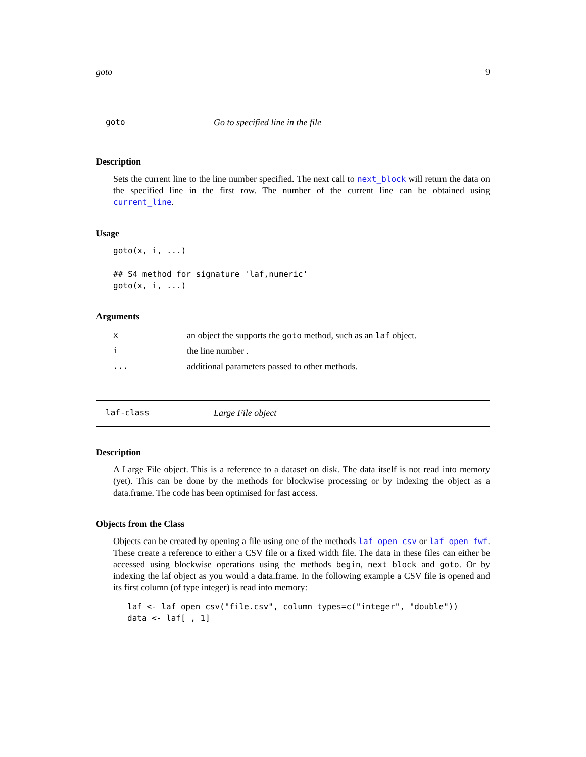goto 9
goto Go to specified line in the file
Description
Sets the current line to the line number specified. The next call to next_block will return the data on the specified line in the first row. The number of the current line can be obtained using current_line.
Usage
goto(x, i, ...)

## S4 method for signature 'laf,numeric'
goto(x, i, ...)
Arguments
| x | an object the supports the goto method, such as an laf object. |
| i | the line number . |
| ... | additional parameters passed to other methods. |
laf-class Large File object
Description
A Large File object. This is a reference to a dataset on disk. The data itself is not read into memory (yet). This can be done by the methods for blockwise processing or by indexing the object as a data.frame. The code has been optimised for fast access.
Objects from the Class
Objects can be created by opening a file using one of the methods laf_open_csv or laf_open_fwf. These create a reference to either a CSV file or a fixed width file. The data in these files can either be accessed using blockwise operations using the methods begin, next_block and goto. Or by indexing the laf object as you would a data.frame. In the following example a CSV file is opened and its first column (of type integer) is read into memory:
laf <- laf_open_csv("file.csv", column_types=c("integer", "double"))
data <- laf[ , 1]